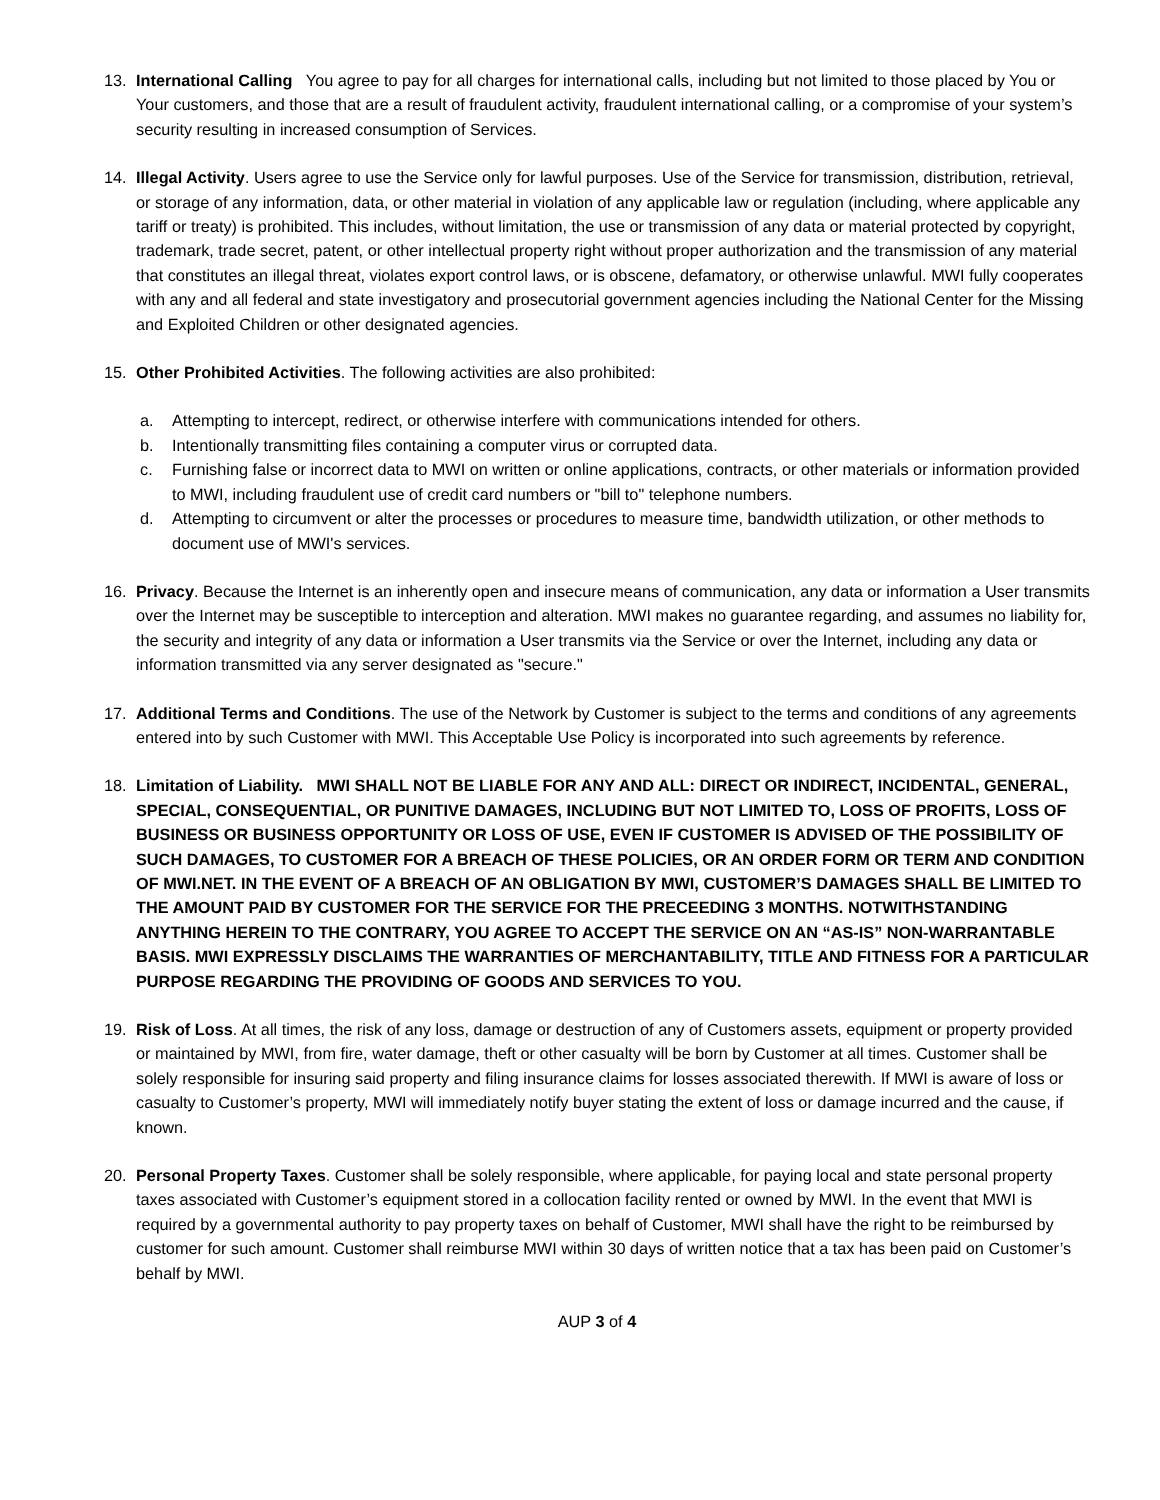13. International Calling You agree to pay for all charges for international calls, including but not limited to those placed by You or Your customers, and those that are a result of fraudulent activity, fraudulent international calling, or a compromise of your system’s security resulting in increased consumption of Services.
14. Illegal Activity. Users agree to use the Service only for lawful purposes. Use of the Service for transmission, distribution, retrieval, or storage of any information, data, or other material in violation of any applicable law or regulation (including, where applicable any tariff or treaty) is prohibited. This includes, without limitation, the use or transmission of any data or material protected by copyright, trademark, trade secret, patent, or other intellectual property right without proper authorization and the transmission of any material that constitutes an illegal threat, violates export control laws, or is obscene, defamatory, or otherwise unlawful. MWI fully cooperates with any and all federal and state investigatory and prosecutorial government agencies including the National Center for the Missing and Exploited Children or other designated agencies.
15. Other Prohibited Activities. The following activities are also prohibited:
a. Attempting to intercept, redirect, or otherwise interfere with communications intended for others.
b. Intentionally transmitting files containing a computer virus or corrupted data.
c. Furnishing false or incorrect data to MWI on written or online applications, contracts, or other materials or information provided to MWI, including fraudulent use of credit card numbers or "bill to" telephone numbers.
d. Attempting to circumvent or alter the processes or procedures to measure time, bandwidth utilization, or other methods to document use of MWI's services.
16. Privacy. Because the Internet is an inherently open and insecure means of communication, any data or information a User transmits over the Internet may be susceptible to interception and alteration. MWI makes no guarantee regarding, and assumes no liability for, the security and integrity of any data or information a User transmits via the Service or over the Internet, including any data or information transmitted via any server designated as "secure."
17. Additional Terms and Conditions. The use of the Network by Customer is subject to the terms and conditions of any agreements entered into by such Customer with MWI. This Acceptable Use Policy is incorporated into such agreements by reference.
18. Limitation of Liability. MWI SHALL NOT BE LIABLE FOR ANY AND ALL: DIRECT OR INDIRECT, INCIDENTAL, GENERAL, SPECIAL, CONSEQUENTIAL, OR PUNITIVE DAMAGES, INCLUDING BUT NOT LIMITED TO, LOSS OF PROFITS, LOSS OF BUSINESS OR BUSINESS OPPORTUNITY OR LOSS OF USE, EVEN IF CUSTOMER IS ADVISED OF THE POSSIBILITY OF SUCH DAMAGES, TO CUSTOMER FOR A BREACH OF THESE POLICIES, OR AN ORDER FORM OR TERM AND CONDITION OF MWI.NET. IN THE EVENT OF A BREACH OF AN OBLIGATION BY MWI, CUSTOMER’S DAMAGES SHALL BE LIMITED TO THE AMOUNT PAID BY CUSTOMER FOR THE SERVICE FOR THE PRECEEDING 3 MONTHS. NOTWITHSTANDING ANYTHING HEREIN TO THE CONTRARY, YOU AGREE TO ACCEPT THE SERVICE ON AN “AS-IS” NON-WARRANTABLE BASIS. MWI EXPRESSLY DISCLAIMS THE WARRANTIES OF MERCHANTABILITY, TITLE AND FITNESS FOR A PARTICULAR PURPOSE REGARDING THE PROVIDING OF GOODS AND SERVICES TO YOU.
19. Risk of Loss. At all times, the risk of any loss, damage or destruction of any of Customers assets, equipment or property provided or maintained by MWI, from fire, water damage, theft or other casualty will be born by Customer at all times. Customer shall be solely responsible for insuring said property and filing insurance claims for losses associated therewith. If MWI is aware of loss or casualty to Customer’s property, MWI will immediately notify buyer stating the extent of loss or damage incurred and the cause, if known.
20. Personal Property Taxes. Customer shall be solely responsible, where applicable, for paying local and state personal property taxes associated with Customer’s equipment stored in a collocation facility rented or owned by MWI. In the event that MWI is required by a governmental authority to pay property taxes on behalf of Customer, MWI shall have the right to be reimbursed by customer for such amount. Customer shall reimburse MWI within 30 days of written notice that a tax has been paid on Customer’s behalf by MWI.
AUP 3 of 4